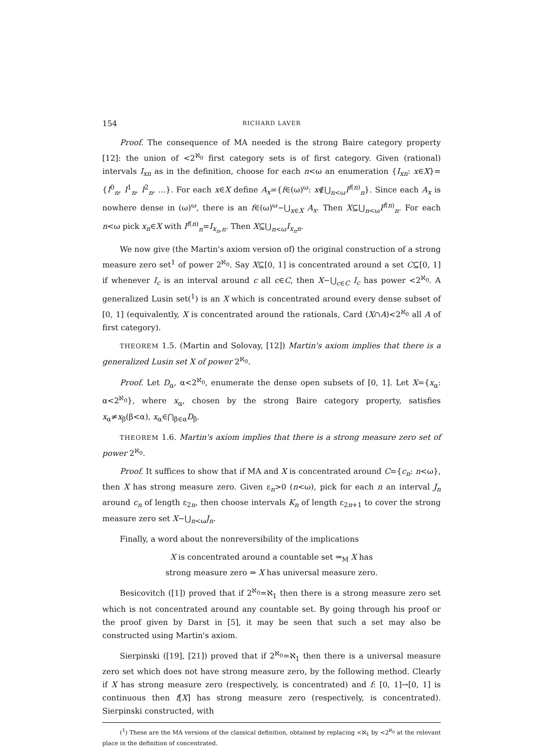154 RICHARD LAVER
Proof. The consequence of MA needed is the strong Baire category property [12]: the union of <2<sup>ℵ<sub>0</sub></sup> first category sets is of first category. Given (rational) intervals I<sub>xn</sub> as in the definition, choose for each n<ω an enumeration {I<sub>xn</sub>: x∈X}={I<sup>0</sup><sub>n</sub>, I<sup>1</sup><sub>n</sub>, I<sup>2</sup><sub>n</sub>, ...}. For each x∈X define A<sub>x</sub>={f∈(ω)<sup>ω</sup>: x∉⋃<sub>n<ω</sub>I<sup>f(n)</sup><sub>n</sub>}. Since each A<sub>x</sub> is nowhere dense in (ω)<sup>ω</sup>, there is an f∈(ω)<sup>ω</sup>−⋃<sub>x∈X</sub> A<sub>x</sub>. Then X⊆⋃<sub>n<ω</sub>I<sup>f(n)</sup><sub>n</sub>. For each n<ω pick x<sub>n</sub>∈X with I<sup>f(n)</sup><sub>n</sub>=I<sub>x<sub>n</sub>,n</sub>. Then X⊆⋃<sub>n<ω</sub>I<sub>x<sub>n</sub>n</sub>.
We now give (the Martin's axiom version of) the original construction of a strong measure zero set<sup>1</sup> of power 2<sup>ℵ<sub>0</sub></sup>. Say X⊆[0, 1] is concentrated around a set C⊆[0, 1] if whenever I<sub>c</sub> is an interval around c all c∈C, then X−⋃<sub>c∈C</sub> I<sub>c</sub> has power <2<sup>ℵ<sub>0</sub></sup>. A generalized Lusin set(<sup>1</sup>) is an X which is concentrated around every dense subset of [0, 1] (equivalently, X is concentrated around the rationals, Card (X∩A)<2<sup>ℵ<sub>0</sub></sup> all A of first category).
THEOREM 1.5. (Martin and Solovay, [12]) Martin's axiom implies that there is a generalized Lusin set X of power 2<sup>ℵ<sub>0</sub></sup>.
Proof. Let D<sub>α</sub>, α<2<sup>ℵ<sub>0</sub></sup>, enumerate the dense open subsets of [0, 1]. Let X={x<sub>α</sub>: α<2<sup>ℵ<sub>0</sub></sup>}, where x<sub>α</sub>, chosen by the strong Baire category property, satisfies x<sub>α</sub>≠x<sub>β</sub>(β<α), x<sub>α</sub>∈⋂<sub>β∈α</sub>D<sub>β</sub>.
THEOREM 1.6. Martin's axiom implies that there is a strong measure zero set of power 2<sup>ℵ<sub>0</sub></sup>.
Proof. It suffices to show that if MA and X is concentrated around C={c<sub>n</sub>: n<ω}, then X has strong measure zero. Given ε<sub>n</sub>>0 (n<ω), pick for each n an interval J<sub>n</sub> around c<sub>n</sub> of length ε<sub>2n</sub>, then choose intervals K<sub>n</sub> of length ε<sub>2n+1</sub> to cover the strong measure zero set X−⋃<sub>n<ω</sub>J<sub>n</sub>.
Finally, a word about the nonreversibility of the implications
X is concentrated around a countable set ⇒<sub>M</sub> X has
strong measure zero ⇒ X has universal measure zero.
Besicovitch ([1]) proved that if 2<sup>ℵ<sub>0</sub></sup>=ℵ<sub>1</sub> then there is a strong measure zero set which is not concentrated around any countable set. By going through his proof or the proof given by Darst in [5], it may be seen that such a set may also be constructed using Martin's axiom.
Sierpinski ([19], [21]) proved that if 2<sup>ℵ<sub>0</sub></sup>=ℵ<sub>1</sub> then there is a universal measure zero set which does not have strong measure zero, by the following method. Clearly if X has strong measure zero (respectively, is concentrated) and f: [0, 1]→[0, 1] is continuous then f[X] has strong measure zero (respectively, is concentrated). Sierpinski constructed, with
(<sup>1</sup>) These are the MA versions of the classical definition, obtained by replacing <ℵ<sub>1</sub> by <2<sup>ℵ<sub>0</sub></sup> at the relevant place in the definition of concentrated.